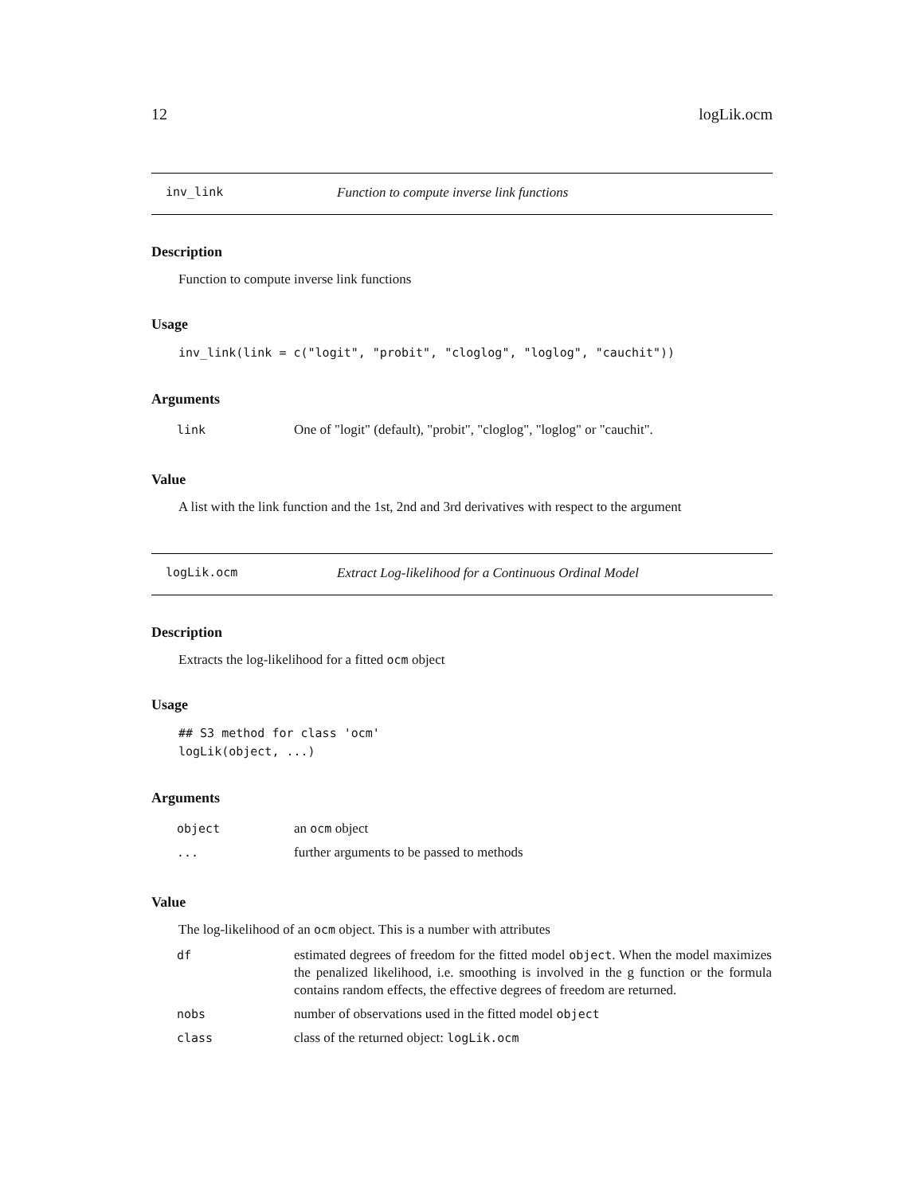12 logLik.ocm
inv_link Function to compute inverse link functions
Description
Function to compute inverse link functions
Usage
inv_link(link = c("logit", "probit", "cloglog", "loglog", "cauchit"))
Arguments
| link | One of "logit" (default), "probit", "cloglog", "loglog" or "cauchit". |
Value
A list with the link function and the 1st, 2nd and 3rd derivatives with respect to the argument
logLik.ocm Extract Log-likelihood for a Continuous Ordinal Model
Description
Extracts the log-likelihood for a fitted ocm object
Usage
## S3 method for class 'ocm'
logLik(object, ...)
Arguments
| object | an ocm object |
| ... | further arguments to be passed to methods |
Value
The log-likelihood of an ocm object. This is a number with attributes
| df | estimated degrees of freedom for the fitted model object . When the model maximizes the penalized likelihood, i.e. smoothing is involved in the g function or the formula contains random effects, the effective degrees of freedom are returned. |
| nobs | number of observations used in the fitted model object |
| class | class of the returned object: logLik.ocm |